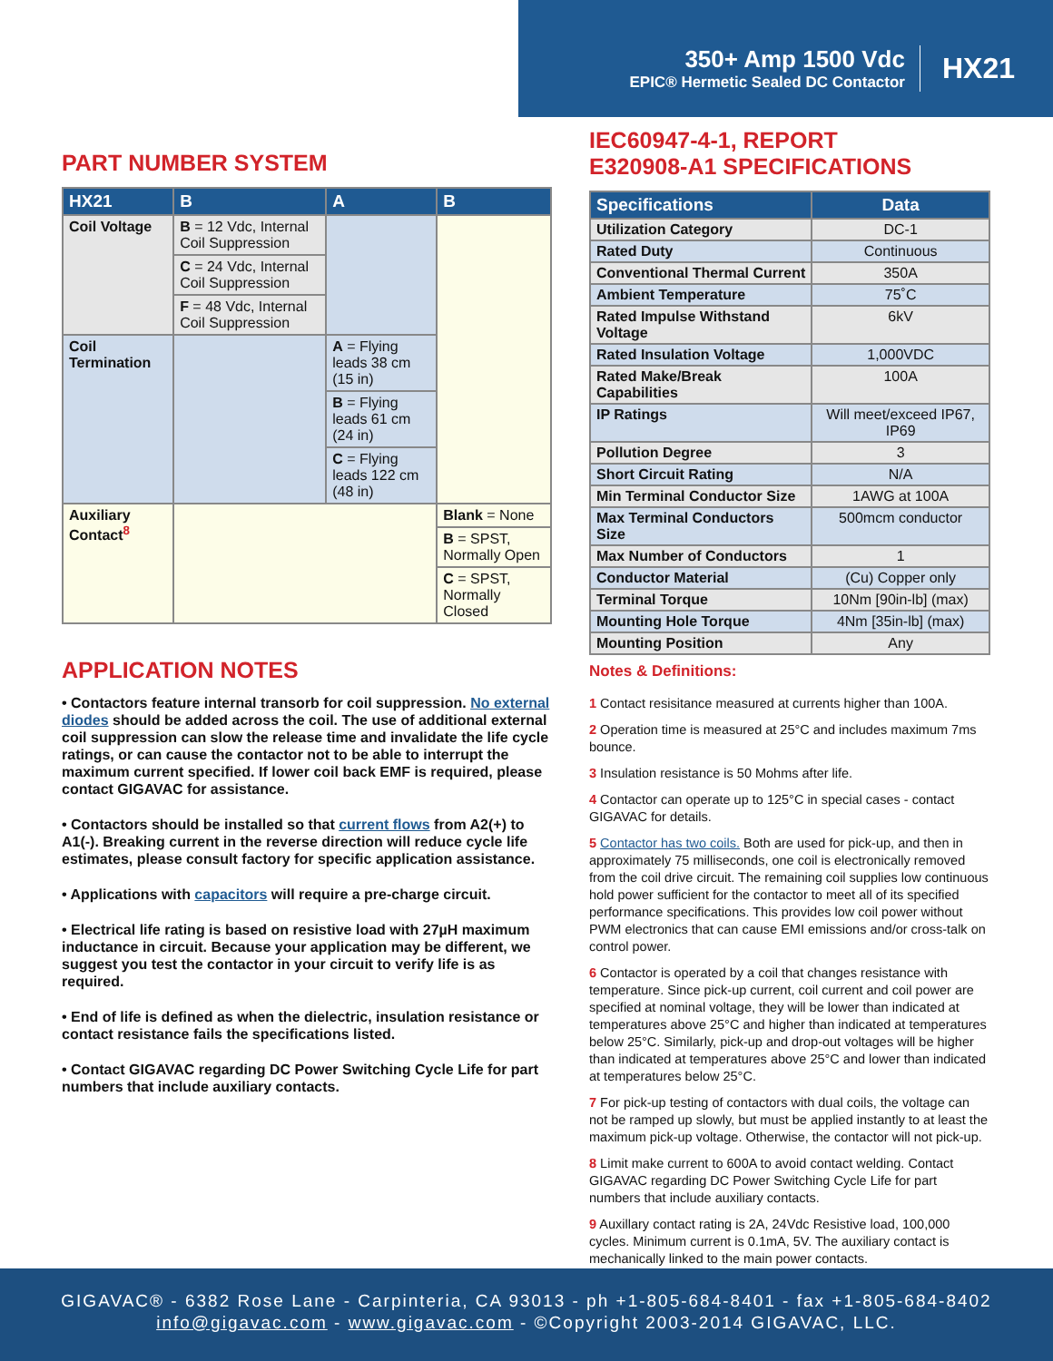350+ Amp 1500 Vdc
EPIC® Hermetic Sealed DC Contactor
HX21
PART NUMBER SYSTEM
| HX21 | B | A | B |
| --- | --- | --- | --- |
| Coil Voltage | B = 12 Vdc, Internal Coil Suppression | | |
| | C = 24 Vdc, Internal Coil Suppression | | |
| | F = 48 Vdc, Internal Coil Suppression | | |
| Coil Termination | | A = Flying leads 38 cm (15 in) | |
| | | B = Flying leads 61 cm (24 in) | |
| | | C = Flying leads 122 cm (48 in) | |
| Auxiliary Contact<sup>8</sup> | | | Blank = None |
| | | | B = SPST, Normally Open |
| | | | C = SPST, Normally Closed |
APPLICATION NOTES
• Contactors feature internal transorb for coil suppression. No external diodes should be added across the coil. The use of additional external coil suppression can slow the release time and invalidate the life cycle ratings, or can cause the contactor not to be able to interrupt the maximum current specified. If lower coil back EMF is required, please contact GIGAVAC for assistance.
• Contactors should be installed so that current flows from A2(+) to A1(-). Breaking current in the reverse direction will reduce cycle life estimates, please consult factory for specific application assistance.
• Applications with capacitors will require a pre-charge circuit.
• Electrical life rating is based on resistive load with 27µH maximum inductance in circuit. Because your application may be different, we suggest you test the contactor in your circuit to verify life is as required.
• End of life is defined as when the dielectric, insulation resistance or contact resistance fails the specifications listed.
• Contact GIGAVAC regarding DC Power Switching Cycle Life for part numbers that include auxiliary contacts.
IEC60947-4-1, REPORT
E320908-A1 SPECIFICATIONS
| Specifications | Data |
| --- | --- |
| Utilization Category | DC-1 |
| Rated Duty | Continuous |
| Conventional Thermal Current | 350A |
| Ambient Temperature | 75˚C |
| Rated Impulse Withstand Voltage | 6kV |
| Rated Insulation Voltage | 1,000VDC |
| Rated Make/Break Capabilities | 100A |
| IP Ratings | Will meet/exceed IP67, IP69 |
| Pollution Degree | 3 |
| Short Circuit Rating | N/A |
| Min Terminal Conductor Size | 1AWG at 100A |
| Max Terminal Conductors Size | 500mcm conductor |
| Max Number of Conductors | 1 |
| Conductor Material | (Cu) Copper only |
| Terminal Torque | 10Nm [90in-lb] (max) |
| Mounting Hole Torque | 4Nm [35in-lb] (max) |
| Mounting Position | Any |
Notes & Definitions:
1 Contact resisitance measured at currents higher than 100A.
2 Operation time is measured at 25°C and includes maximum 7ms bounce.
3 Insulation resistance is 50 Mohms after life.
4 Contactor can operate up to 125°C in special cases - contact GIGAVAC for details.
5 Contactor has two coils. Both are used for pick-up, and then in approximately 75 milliseconds, one coil is electronically removed from the coil drive circuit. The remaining coil supplies low continuous hold power sufficient for the contactor to meet all of its specified performance specifications. This provides low coil power without PWM electronics that can cause EMI emissions and/or cross-talk on control power.
6 Contactor is operated by a coil that changes resistance with temperature. Since pick-up current, coil current and coil power are specified at nominal voltage, they will be lower than indicated at temperatures above 25°C and higher than indicated at temperatures below 25°C. Similarly, pick-up and drop-out voltages will be higher than indicated at temperatures above 25°C and lower than indicated at temperatures below 25°C.
7 For pick-up testing of contactors with dual coils, the voltage can not be ramped up slowly, but must be applied instantly to at least the maximum pick-up voltage. Otherwise, the contactor will not pick-up.
8 Limit make current to 600A to avoid contact welding. Contact GIGAVAC regarding DC Power Switching Cycle Life for part numbers that include auxiliary contacts.
9 Auxillary contact rating is 2A, 24Vdc Resistive load, 100,000 cycles. Minimum current is 0.1mA, 5V. The auxiliary contact is mechanically linked to the main power contacts.
GIGAVAC® - 6382 Rose Lane - Carpinteria, CA 93013 - ph +1-805-684-8401 - fax +1-805-684-8402
info@gigavac.com - www.gigavac.com - ©Copyright 2003-2014 GIGAVAC, LLC.